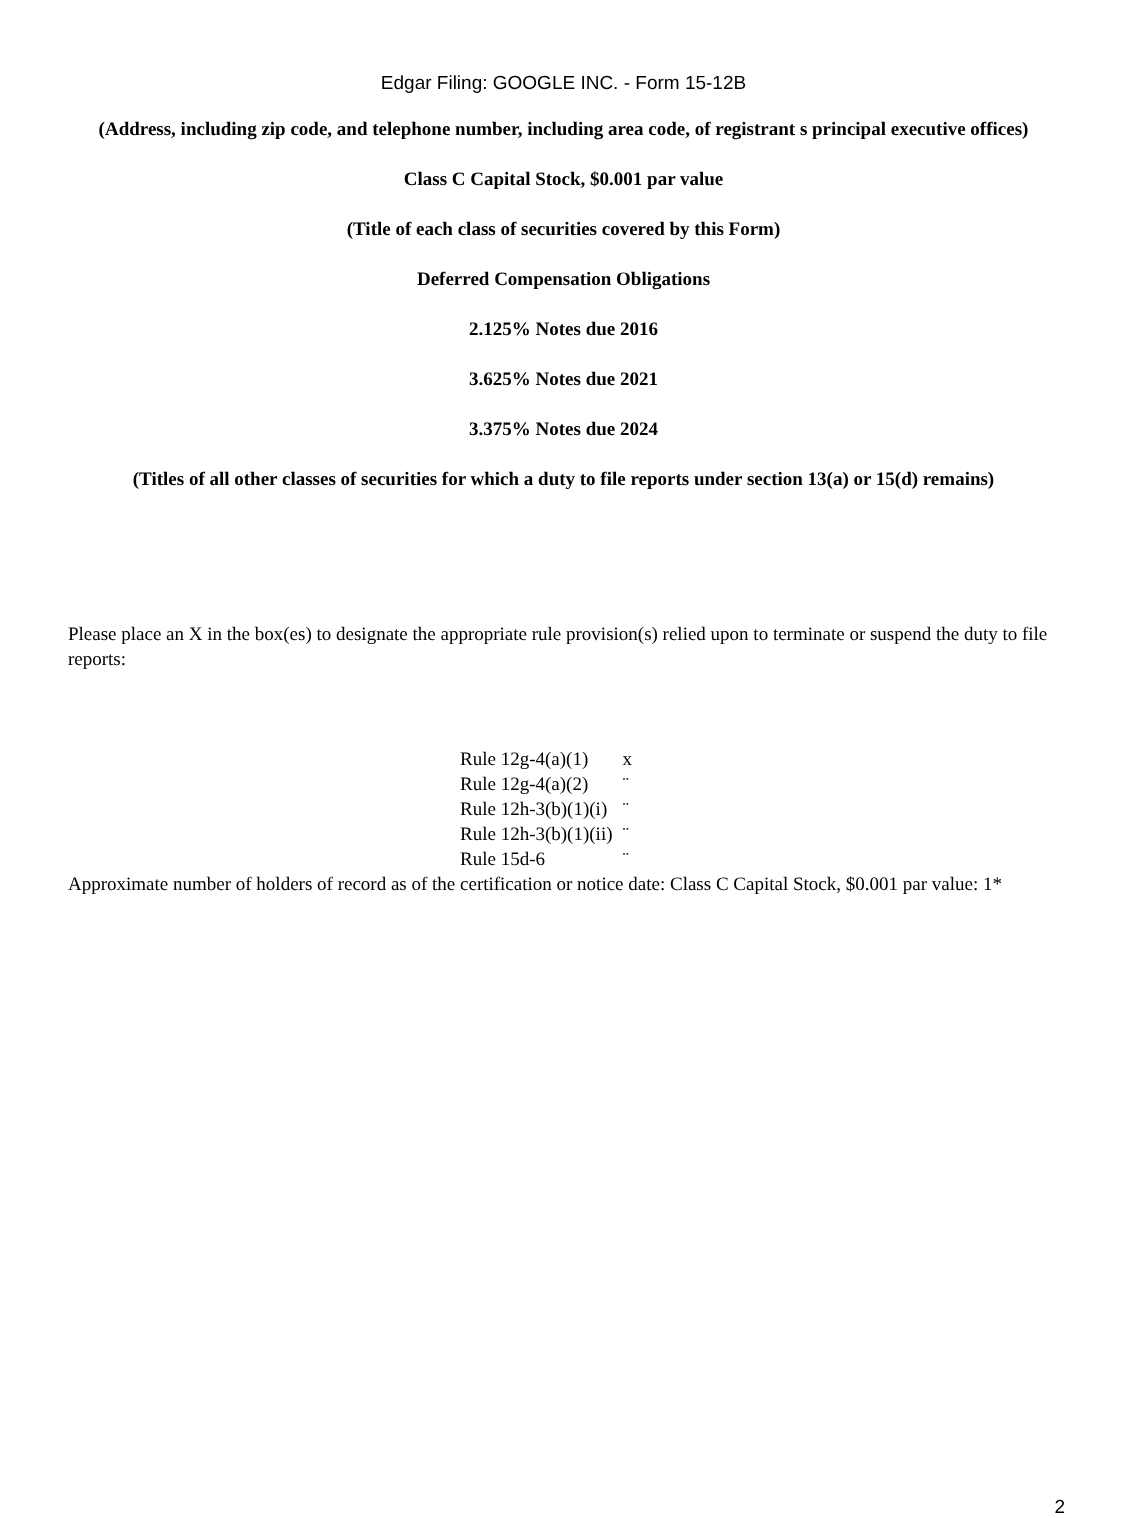Edgar Filing: GOOGLE INC. - Form 15-12B
(Address, including zip code, and telephone number, including area code, of registrant s principal executive offices)
Class C Capital Stock, $0.001 par value
(Title of each class of securities covered by this Form)
Deferred Compensation Obligations
2.125% Notes due 2016
3.625% Notes due 2021
3.375% Notes due 2024
(Titles of all other classes of securities for which a duty to file reports under section 13(a) or 15(d) remains)
Please place an X in the box(es) to designate the appropriate rule provision(s) relied upon to terminate or suspend the duty to file reports:
| Rule 12g-4(a)(1) | x |
| Rule 12g-4(a)(2) | ¨ |
| Rule 12h-3(b)(1)(i) | ¨ |
| Rule 12h-3(b)(1)(ii) | ¨ |
| Rule 15d-6 | ¨ |
Approximate number of holders of record as of the certification or notice date: Class C Capital Stock, $0.001 par value: 1*
2